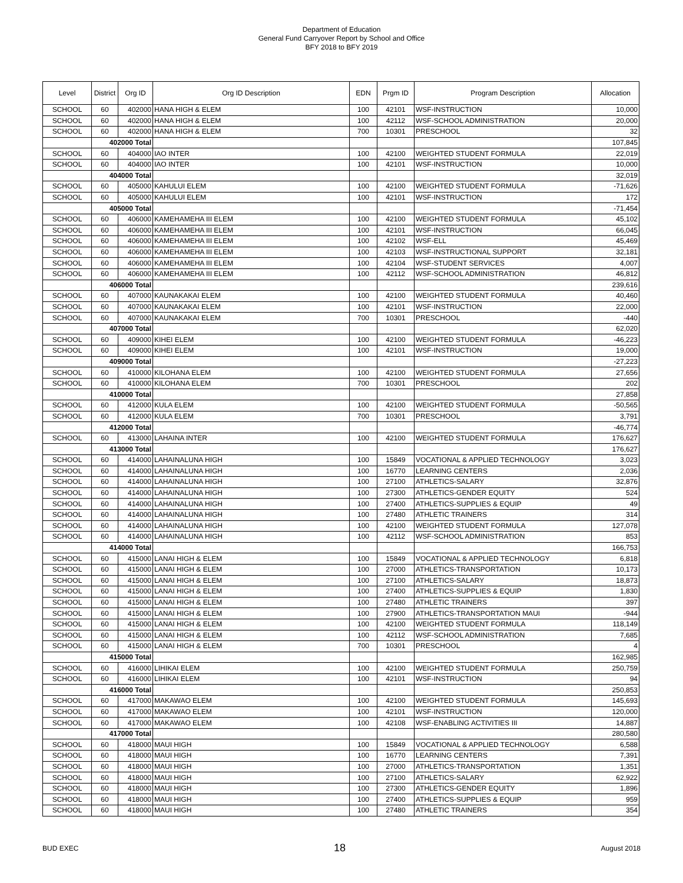Department of Education
General Fund Carryover Report by School and Office
BFY 2018 to BFY 2019
| Level | District | Org ID | Org ID Description | EDN | Prgm ID | Program Description | Allocation |
| --- | --- | --- | --- | --- | --- | --- | --- |
| SCHOOL | 60 | 402000 | HANA HIGH & ELEM | 100 | 42101 | WSF-INSTRUCTION | 10,000 |
| SCHOOL | 60 | 402000 | HANA HIGH & ELEM | 100 | 42112 | WSF-SCHOOL ADMINISTRATION | 20,000 |
| SCHOOL | 60 | 402000 | HANA HIGH & ELEM | 700 | 10301 | PRESCHOOL | 32 |
| | 402000 Total | | | | | | 107,845 |
| SCHOOL | 60 | 404000 | IAO INTER | 100 | 42100 | WEIGHTED STUDENT FORMULA | 22,019 |
| SCHOOL | 60 | 404000 | IAO INTER | 100 | 42101 | WSF-INSTRUCTION | 10,000 |
| | 404000 Total | | | | | | 32,019 |
| SCHOOL | 60 | 405000 | KAHULUI ELEM | 100 | 42100 | WEIGHTED STUDENT FORMULA | -71,626 |
| SCHOOL | 60 | 405000 | KAHULUI ELEM | 100 | 42101 | WSF-INSTRUCTION | 172 |
| | 405000 Total | | | | | | -71,454 |
| SCHOOL | 60 | 406000 | KAMEHAMEHA III ELEM | 100 | 42100 | WEIGHTED STUDENT FORMULA | 45,102 |
| SCHOOL | 60 | 406000 | KAMEHAMEHA III ELEM | 100 | 42101 | WSF-INSTRUCTION | 66,045 |
| SCHOOL | 60 | 406000 | KAMEHAMEHA III ELEM | 100 | 42102 | WSF-ELL | 45,469 |
| SCHOOL | 60 | 406000 | KAMEHAMEHA III ELEM | 100 | 42103 | WSF-INSTRUCTIONAL SUPPORT | 32,181 |
| SCHOOL | 60 | 406000 | KAMEHAMEHA III ELEM | 100 | 42104 | WSF-STUDENT SERVICES | 4,007 |
| SCHOOL | 60 | 406000 | KAMEHAMEHA III ELEM | 100 | 42112 | WSF-SCHOOL ADMINISTRATION | 46,812 |
| | 406000 Total | | | | | | 239,616 |
| SCHOOL | 60 | 407000 | KAUNAKAKAI ELEM | 100 | 42100 | WEIGHTED STUDENT FORMULA | 40,460 |
| SCHOOL | 60 | 407000 | KAUNAKAKAI ELEM | 100 | 42101 | WSF-INSTRUCTION | 22,000 |
| SCHOOL | 60 | 407000 | KAUNAKAKAI ELEM | 700 | 10301 | PRESCHOOL | -440 |
| | 407000 Total | | | | | | 62,020 |
| SCHOOL | 60 | 409000 | KIHEI ELEM | 100 | 42100 | WEIGHTED STUDENT FORMULA | -46,223 |
| SCHOOL | 60 | 409000 | KIHEI ELEM | 100 | 42101 | WSF-INSTRUCTION | 19,000 |
| | 409000 Total | | | | | | -27,223 |
| SCHOOL | 60 | 410000 | KILOHANA ELEM | 100 | 42100 | WEIGHTED STUDENT FORMULA | 27,656 |
| SCHOOL | 60 | 410000 | KILOHANA ELEM | 700 | 10301 | PRESCHOOL | 202 |
| | 410000 Total | | | | | | 27,858 |
| SCHOOL | 60 | 412000 | KULA ELEM | 100 | 42100 | WEIGHTED STUDENT FORMULA | -50,565 |
| SCHOOL | 60 | 412000 | KULA ELEM | 700 | 10301 | PRESCHOOL | 3,791 |
| | 412000 Total | | | | | | -46,774 |
| SCHOOL | 60 | 413000 | LAHAINA INTER | 100 | 42100 | WEIGHTED STUDENT FORMULA | 176,627 |
| | 413000 Total | | | | | | 176,627 |
| SCHOOL | 60 | 414000 | LAHAINALUNA HIGH | 100 | 15849 | VOCATIONAL & APPLIED TECHNOLOGY | 3,023 |
| SCHOOL | 60 | 414000 | LAHAINALUNA HIGH | 100 | 16770 | LEARNING CENTERS | 2,036 |
| SCHOOL | 60 | 414000 | LAHAINALUNA HIGH | 100 | 27100 | ATHLETICS-SALARY | 32,876 |
| SCHOOL | 60 | 414000 | LAHAINALUNA HIGH | 100 | 27300 | ATHLETICS-GENDER EQUITY | 524 |
| SCHOOL | 60 | 414000 | LAHAINALUNA HIGH | 100 | 27400 | ATHLETICS-SUPPLIES & EQUIP | 49 |
| SCHOOL | 60 | 414000 | LAHAINALUNA HIGH | 100 | 27480 | ATHLETIC TRAINERS | 314 |
| SCHOOL | 60 | 414000 | LAHAINALUNA HIGH | 100 | 42100 | WEIGHTED STUDENT FORMULA | 127,078 |
| SCHOOL | 60 | 414000 | LAHAINALUNA HIGH | 100 | 42112 | WSF-SCHOOL ADMINISTRATION | 853 |
| | 414000 Total | | | | | | 166,753 |
| SCHOOL | 60 | 415000 | LANAI HIGH & ELEM | 100 | 15849 | VOCATIONAL & APPLIED TECHNOLOGY | 6,818 |
| SCHOOL | 60 | 415000 | LANAI HIGH & ELEM | 100 | 27000 | ATHLETICS-TRANSPORTATION | 10,173 |
| SCHOOL | 60 | 415000 | LANAI HIGH & ELEM | 100 | 27100 | ATHLETICS-SALARY | 18,873 |
| SCHOOL | 60 | 415000 | LANAI HIGH & ELEM | 100 | 27400 | ATHLETICS-SUPPLIES & EQUIP | 1,830 |
| SCHOOL | 60 | 415000 | LANAI HIGH & ELEM | 100 | 27480 | ATHLETIC TRAINERS | 397 |
| SCHOOL | 60 | 415000 | LANAI HIGH & ELEM | 100 | 27900 | ATHLETICS-TRANSPORTATION MAUI | -944 |
| SCHOOL | 60 | 415000 | LANAI HIGH & ELEM | 100 | 42100 | WEIGHTED STUDENT FORMULA | 118,149 |
| SCHOOL | 60 | 415000 | LANAI HIGH & ELEM | 100 | 42112 | WSF-SCHOOL ADMINISTRATION | 7,685 |
| SCHOOL | 60 | 415000 | LANAI HIGH & ELEM | 700 | 10301 | PRESCHOOL | 4 |
| | 415000 Total | | | | | | 162,985 |
| SCHOOL | 60 | 416000 | LIHIKAI ELEM | 100 | 42100 | WEIGHTED STUDENT FORMULA | 250,759 |
| SCHOOL | 60 | 416000 | LIHIKAI ELEM | 100 | 42101 | WSF-INSTRUCTION | 94 |
| | 416000 Total | | | | | | 250,853 |
| SCHOOL | 60 | 417000 | MAKAWAO ELEM | 100 | 42100 | WEIGHTED STUDENT FORMULA | 145,693 |
| SCHOOL | 60 | 417000 | MAKAWAO ELEM | 100 | 42101 | WSF-INSTRUCTION | 120,000 |
| SCHOOL | 60 | 417000 | MAKAWAO ELEM | 100 | 42108 | WSF-ENABLING ACTIVITIES III | 14,887 |
| | 417000 Total | | | | | | 280,580 |
| SCHOOL | 60 | 418000 | MAUI HIGH | 100 | 15849 | VOCATIONAL & APPLIED TECHNOLOGY | 6,588 |
| SCHOOL | 60 | 418000 | MAUI HIGH | 100 | 16770 | LEARNING CENTERS | 7,391 |
| SCHOOL | 60 | 418000 | MAUI HIGH | 100 | 27000 | ATHLETICS-TRANSPORTATION | 1,351 |
| SCHOOL | 60 | 418000 | MAUI HIGH | 100 | 27100 | ATHLETICS-SALARY | 62,922 |
| SCHOOL | 60 | 418000 | MAUI HIGH | 100 | 27300 | ATHLETICS-GENDER EQUITY | 1,896 |
| SCHOOL | 60 | 418000 | MAUI HIGH | 100 | 27400 | ATHLETICS-SUPPLIES & EQUIP | 959 |
| SCHOOL | 60 | 418000 | MAUI HIGH | 100 | 27480 | ATHLETIC TRAINERS | 354 |
BUD EXEC 18 August 2018